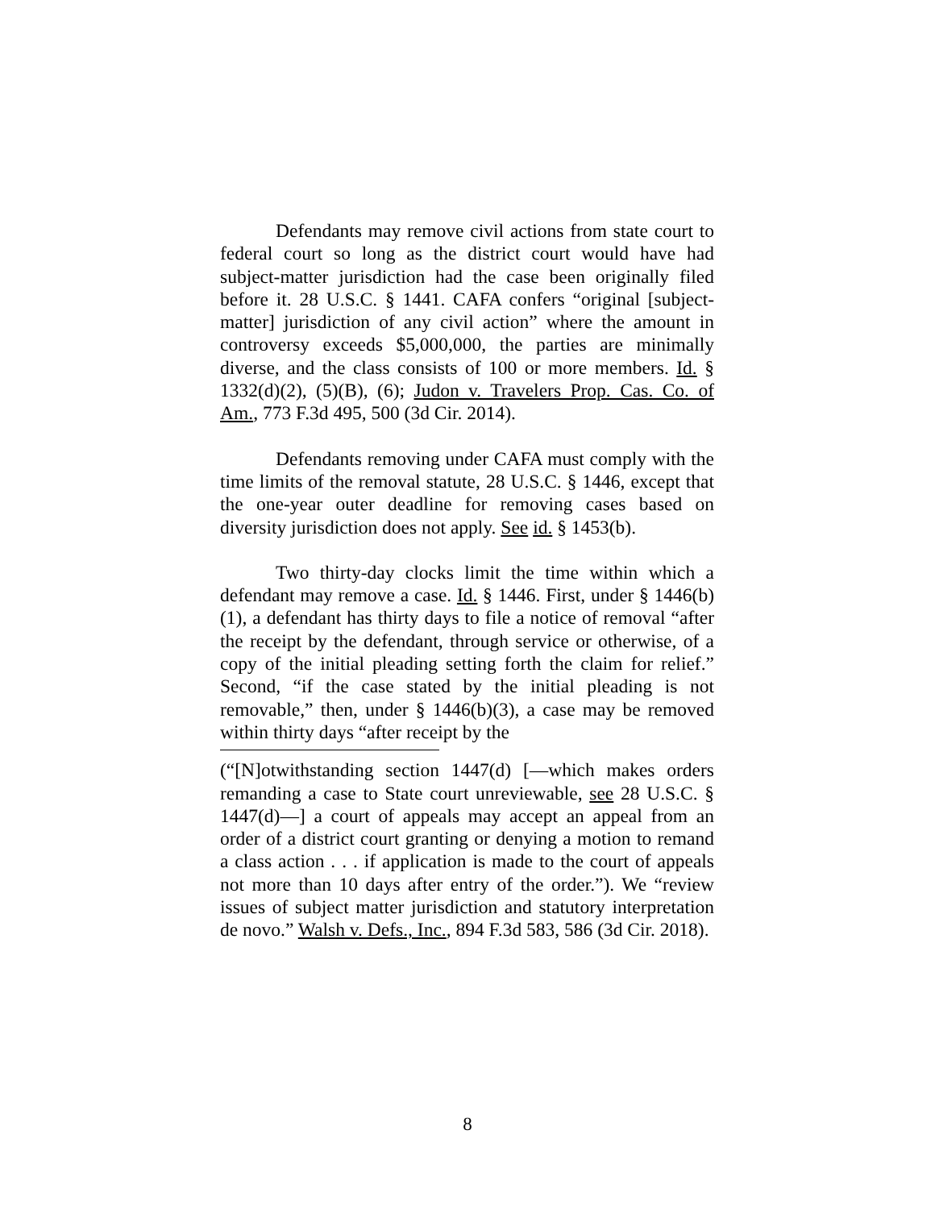Defendants may remove civil actions from state court to federal court so long as the district court would have had subject-matter jurisdiction had the case been originally filed before it. 28 U.S.C. § 1441. CAFA confers “original [subject-matter] jurisdiction of any civil action” where the amount in controversy exceeds $5,000,000, the parties are minimally diverse, and the class consists of 100 or more members. Id. § 1332(d)(2), (5)(B), (6); Judon v. Travelers Prop. Cas. Co. of Am., 773 F.3d 495, 500 (3d Cir. 2014).
Defendants removing under CAFA must comply with the time limits of the removal statute, 28 U.S.C. § 1446, except that the one-year outer deadline for removing cases based on diversity jurisdiction does not apply. See id. § 1453(b).
Two thirty-day clocks limit the time within which a defendant may remove a case. Id. § 1446. First, under § 1446(b)(1), a defendant has thirty days to file a notice of removal “after the receipt by the defendant, through service or otherwise, of a copy of the initial pleading setting forth the claim for relief.” Second, “if the case stated by the initial pleading is not removable,” then, under § 1446(b)(3), a case may be removed within thirty days “after receipt by the
(“[N]otwithstanding section 1447(d) [—which makes orders remanding a case to State court unreviewable, see 28 U.S.C. § 1447(d)—] a court of appeals may accept an appeal from an order of a district court granting or denying a motion to remand a class action . . . if application is made to the court of appeals not more than 10 days after entry of the order.”). We “review issues of subject matter jurisdiction and statutory interpretation de novo.” Walsh v. Defs., Inc., 894 F.3d 583, 586 (3d Cir. 2018).
8